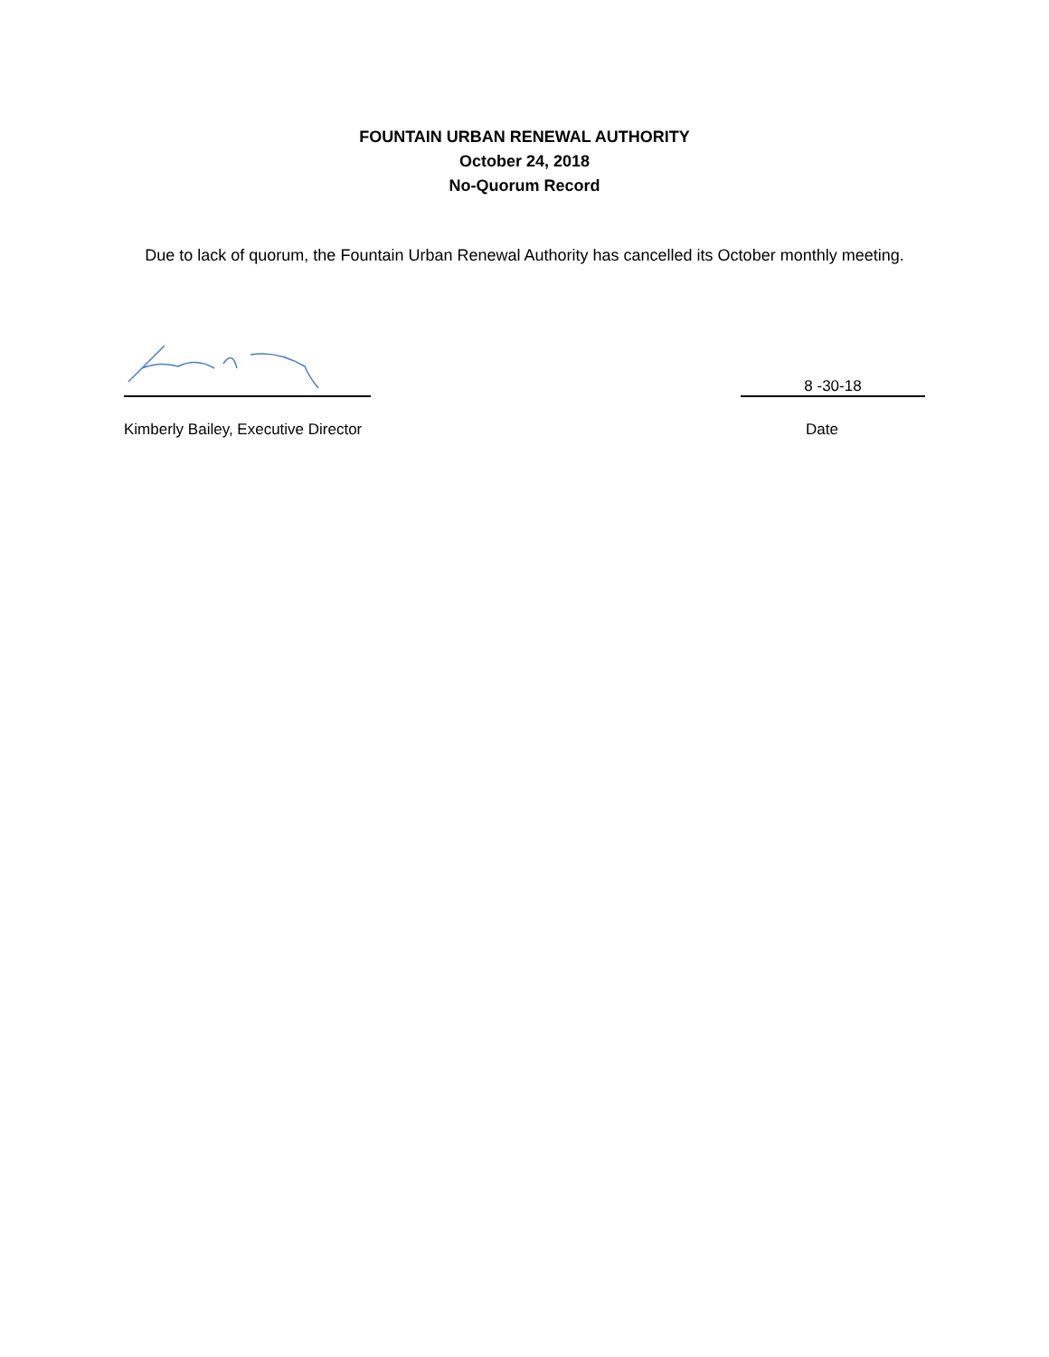FOUNTAIN URBAN RENEWAL AUTHORITY
October 24, 2018
No-Quorum Record
Due to lack of quorum, the Fountain Urban Renewal Authority has cancelled its October monthly meeting.
8 -30-18
Kimberly Bailey, Executive Director Date